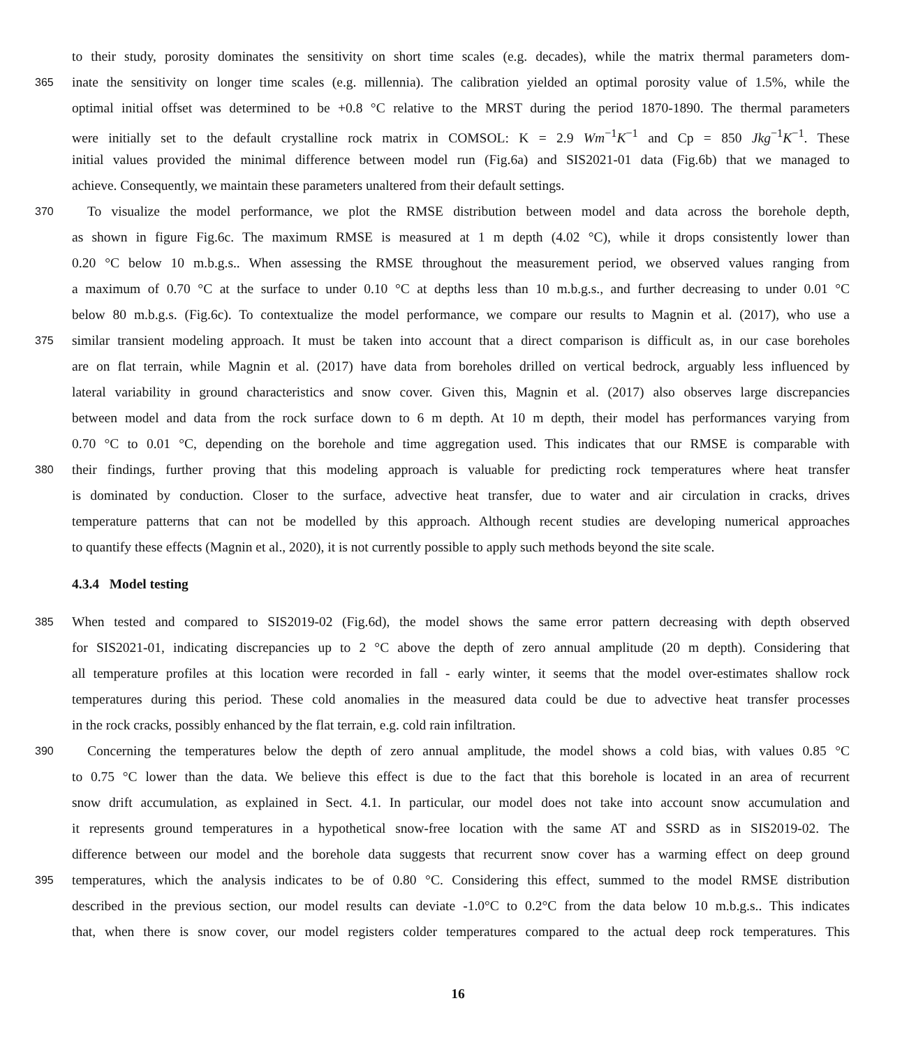to their study, porosity dominates the sensitivity on short time scales (e.g. decades), while the matrix thermal parameters dom-
365 inate the sensitivity on longer time scales (e.g. millennia). The calibration yielded an optimal porosity value of 1.5%, while the
optimal initial offset was determined to be +0.8 °C relative to the MRST during the period 1870-1890. The thermal parameters
were initially set to the default crystalline rock matrix in COMSOL: K = 2.9 Wm<sup>−1</sup>K<sup>−1</sup> and Cp = 850 Jkg<sup>−1</sup>K<sup>−1</sup>. These
initial values provided the minimal difference between model run (Fig.6a) and SIS2021-01 data (Fig.6b) that we managed to
achieve. Consequently, we maintain these parameters unaltered from their default settings.
370 To visualize the model performance, we plot the RMSE distribution between model and data across the borehole depth,
as shown in figure Fig.6c. The maximum RMSE is measured at 1 m depth (4.02 °C), while it drops consistently lower than
0.20 °C below 10 m.b.g.s.. When assessing the RMSE throughout the measurement period, we observed values ranging from
a maximum of 0.70 °C at the surface to under 0.10 °C at depths less than 10 m.b.g.s., and further decreasing to under 0.01 °C
below 80 m.b.g.s. (Fig.6c). To contextualize the model performance, we compare our results to Magnin et al. (2017), who use a
375 similar transient modeling approach. It must be taken into account that a direct comparison is difficult as, in our case boreholes
are on flat terrain, while Magnin et al. (2017) have data from boreholes drilled on vertical bedrock, arguably less influenced by
lateral variability in ground characteristics and snow cover. Given this, Magnin et al. (2017) also observes large discrepancies
between model and data from the rock surface down to 6 m depth. At 10 m depth, their model has performances varying from
0.70 °C to 0.01 °C, depending on the borehole and time aggregation used. This indicates that our RMSE is comparable with
380 their findings, further proving that this modeling approach is valuable for predicting rock temperatures where heat transfer
is dominated by conduction. Closer to the surface, advective heat transfer, due to water and air circulation in cracks, drives
temperature patterns that can not be modelled by this approach. Although recent studies are developing numerical approaches
to quantify these effects (Magnin et al., 2020), it is not currently possible to apply such methods beyond the site scale.
4.3.4 Model testing
385 When tested and compared to SIS2019-02 (Fig.6d), the model shows the same error pattern decreasing with depth observed
for SIS2021-01, indicating discrepancies up to 2 °C above the depth of zero annual amplitude (20 m depth). Considering that
all temperature profiles at this location were recorded in fall - early winter, it seems that the model over-estimates shallow rock
temperatures during this period. These cold anomalies in the measured data could be due to advective heat transfer processes
in the rock cracks, possibly enhanced by the flat terrain, e.g. cold rain infiltration.
390 Concerning the temperatures below the depth of zero annual amplitude, the model shows a cold bias, with values 0.85 °C
to 0.75 °C lower than the data. We believe this effect is due to the fact that this borehole is located in an area of recurrent
snow drift accumulation, as explained in Sect. 4.1. In particular, our model does not take into account snow accumulation and
it represents ground temperatures in a hypothetical snow-free location with the same AT and SSRD as in SIS2019-02. The
difference between our model and the borehole data suggests that recurrent snow cover has a warming effect on deep ground
395 temperatures, which the analysis indicates to be of 0.80 °C. Considering this effect, summed to the model RMSE distribution
described in the previous section, our model results can deviate -1.0°C to 0.2°C from the data below 10 m.b.g.s.. This indicates
that, when there is snow cover, our model registers colder temperatures compared to the actual deep rock temperatures. This
16